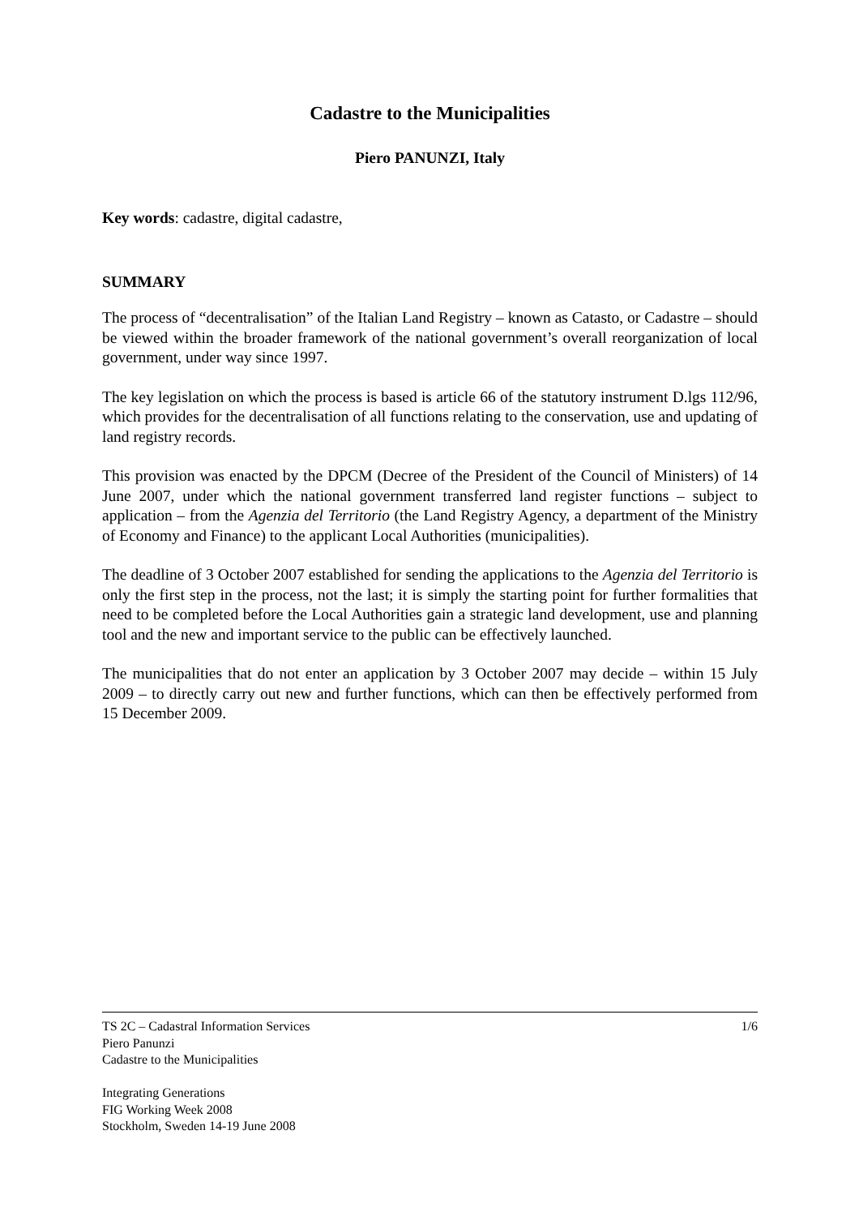Cadastre to the Municipalities
Piero PANUNZI, Italy
Key words: cadastre, digital cadastre,
SUMMARY
The process of “decentralisation” of the Italian Land Registry – known as Catasto, or Cadastre – should be viewed within the broader framework of the national government’s overall reorganization of local government, under way since 1997.
The key legislation on which the process is based is article 66 of the statutory instrument D.lgs 112/96, which provides for the decentralisation of all functions relating to the conservation, use and updating of land registry records.
This provision was enacted by the DPCM (Decree of the President of the Council of Ministers) of 14 June 2007, under which the national government transferred land register functions – subject to application – from the Agenzia del Territorio (the Land Registry Agency, a department of the Ministry of Economy and Finance) to the applicant Local Authorities (municipalities).
The deadline of 3 October 2007 established for sending the applications to the Agenzia del Territorio is only the first step in the process, not the last; it is simply the starting point for further formalities that need to be completed before the Local Authorities gain a strategic land development, use and planning tool and the new and important service to the public can be effectively launched.
The municipalities that do not enter an application by 3 October 2007 may decide – within 15 July 2009 – to directly carry out new and further functions, which can then be effectively performed from 15 December 2009.
TS 2C – Cadastral Information Services 1/6
Piero Panunzi
Cadastre to the Municipalities
Integrating Generations
FIG Working Week 2008
Stockholm, Sweden 14-19 June 2008